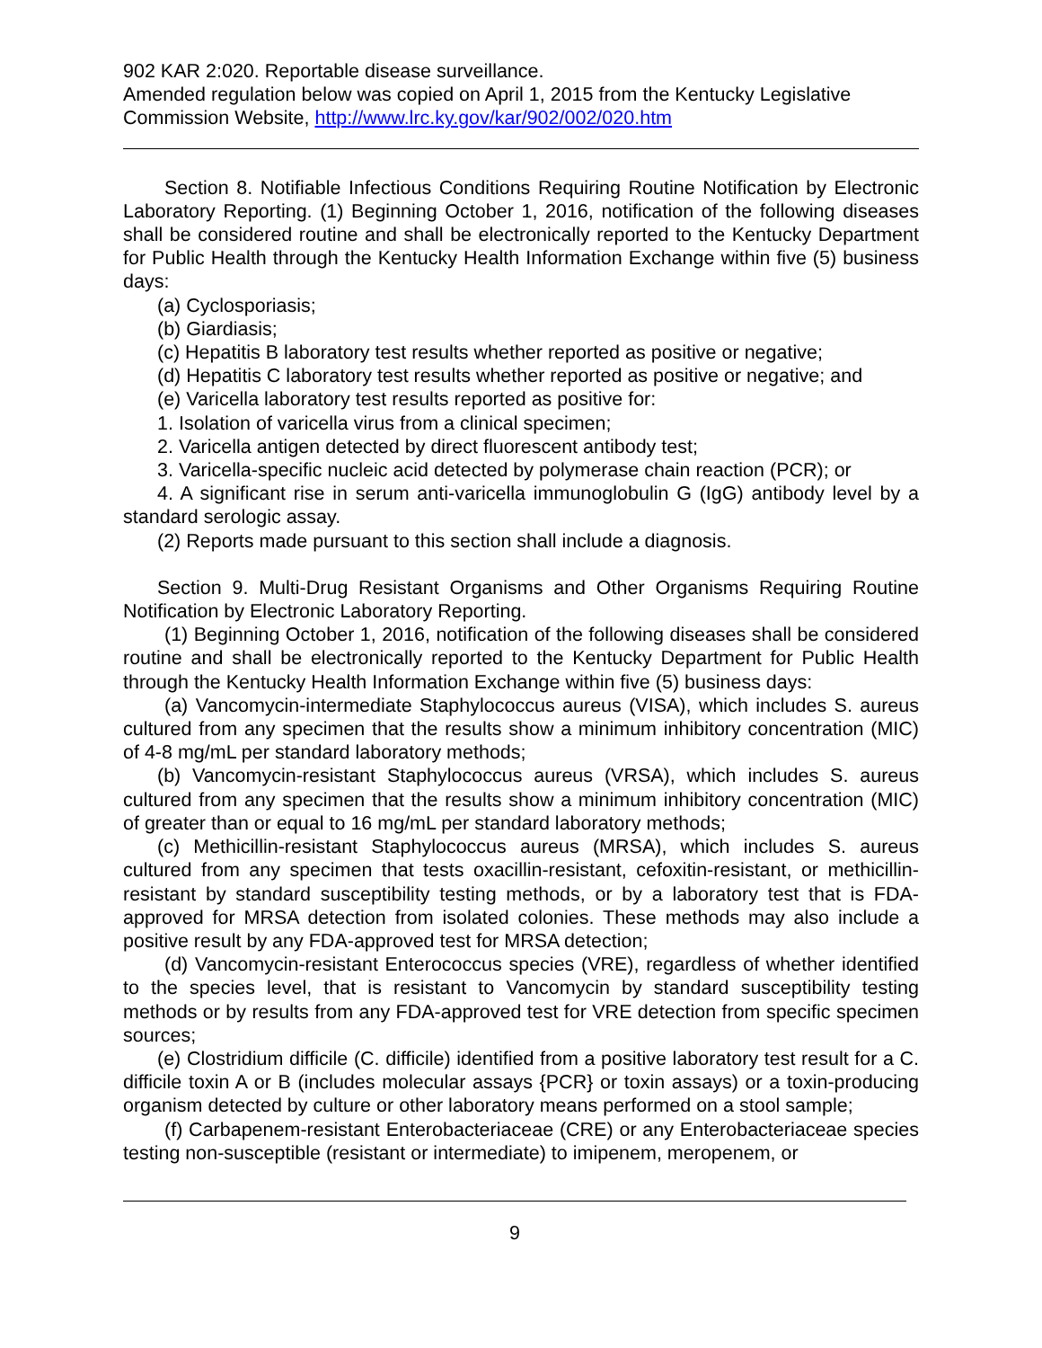902 KAR 2:020. Reportable disease surveillance.
Amended regulation below was copied on April 1, 2015 from the Kentucky Legislative Commission Website, http://www.lrc.ky.gov/kar/902/002/020.htm
Section 8. Notifiable Infectious Conditions Requiring Routine Notification by Electronic Laboratory Reporting. (1) Beginning October 1, 2016, notification of the following diseases shall be considered routine and shall be electronically reported to the Kentucky Department for Public Health through the Kentucky Health Information Exchange within five (5) business days:
(a) Cyclosporiasis;
(b) Giardiasis;
(c) Hepatitis B laboratory test results whether reported as positive or negative;
(d) Hepatitis C laboratory test results whether reported as positive or negative; and
(e) Varicella laboratory test results reported as positive for:
1. Isolation of varicella virus from a clinical specimen;
2. Varicella antigen detected by direct fluorescent antibody test;
3. Varicella-specific nucleic acid detected by polymerase chain reaction (PCR); or
4. A significant rise in serum anti-varicella immunoglobulin G (IgG) antibody level by a standard serologic assay.
(2) Reports made pursuant to this section shall include a diagnosis.
Section 9. Multi-Drug Resistant Organisms and Other Organisms Requiring Routine Notification by Electronic Laboratory Reporting.
(1) Beginning October 1, 2016, notification of the following diseases shall be considered routine and shall be electronically reported to the Kentucky Department for Public Health through the Kentucky Health Information Exchange within five (5) business days:
(a) Vancomycin-intermediate Staphylococcus aureus (VISA), which includes S. aureus cultured from any specimen that the results show a minimum inhibitory concentration (MIC) of 4-8 mg/mL per standard laboratory methods;
(b) Vancomycin-resistant Staphylococcus aureus (VRSA), which includes S. aureus cultured from any specimen that the results show a minimum inhibitory concentration (MIC) of greater than or equal to 16 mg/mL per standard laboratory methods;
(c) Methicillin-resistant Staphylococcus aureus (MRSA), which includes S. aureus cultured from any specimen that tests oxacillin-resistant, cefoxitin-resistant, or methicillin-resistant by standard susceptibility testing methods, or by a laboratory test that is FDA-approved for MRSA detection from isolated colonies. These methods may also include a positive result by any FDA-approved test for MRSA detection;
(d) Vancomycin-resistant Enterococcus species (VRE), regardless of whether identified to the species level, that is resistant to Vancomycin by standard susceptibility testing methods or by results from any FDA-approved test for VRE detection from specific specimen sources;
(e) Clostridium difficile (C. difficile) identified from a positive laboratory test result for a C. difficile toxin A or B (includes molecular assays {PCR} or toxin assays) or a toxin-producing organism detected by culture or other laboratory means performed on a stool sample;
(f) Carbapenem-resistant Enterobacteriaceae (CRE) or any Enterobacteriaceae species testing non-susceptible (resistant or intermediate) to imipenem, meropenem, or
9